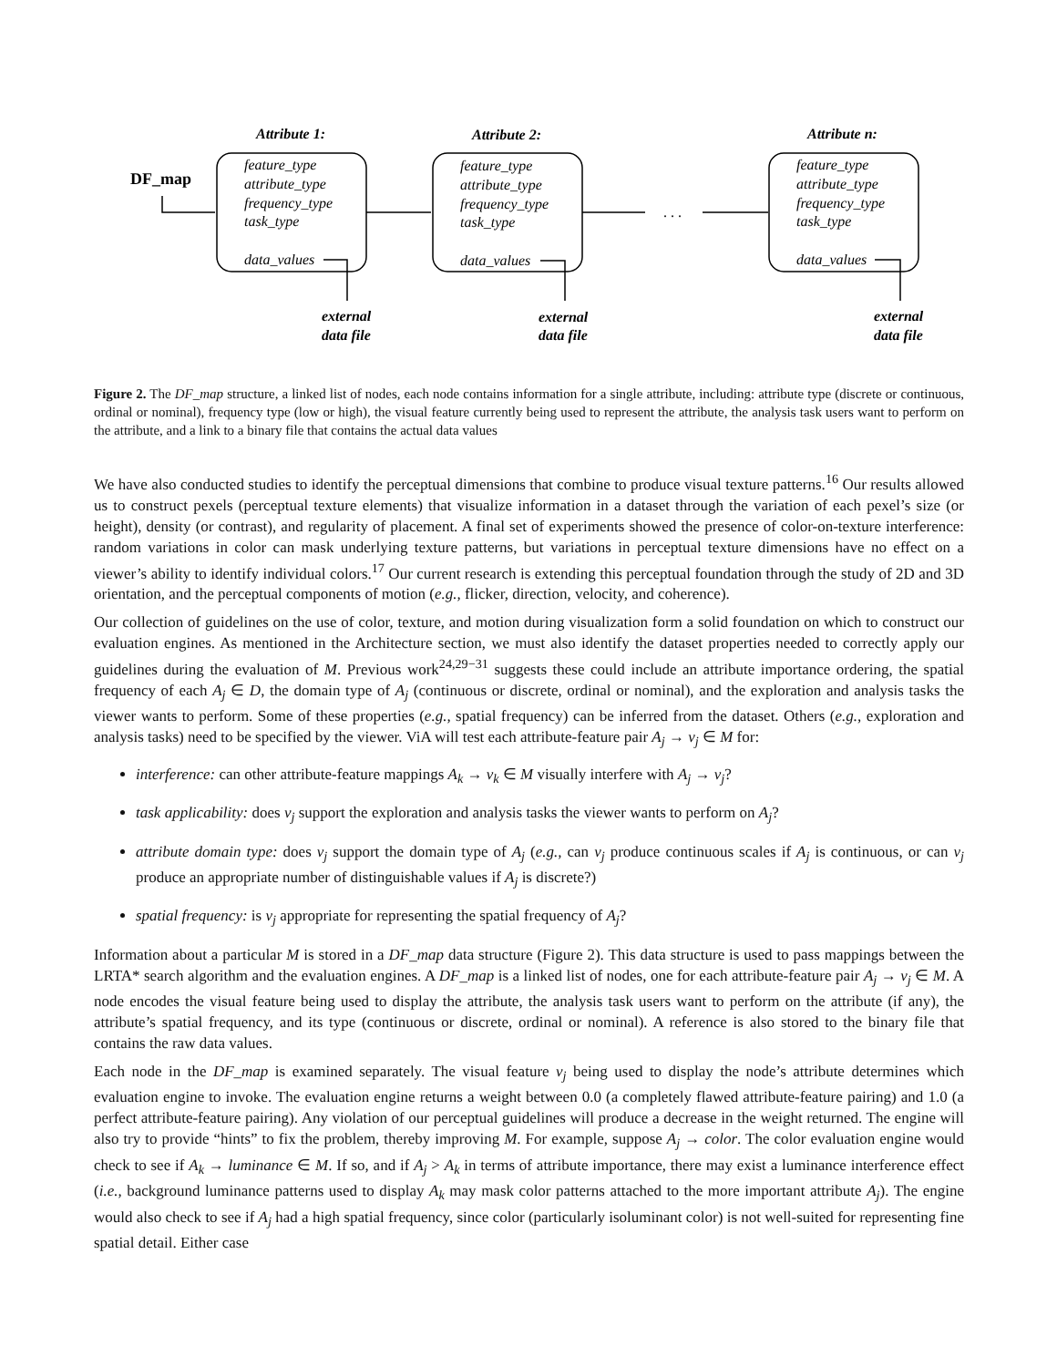Attribute 1:
Attribute 2:
Attribute n:
external
data file
external
data file
external
data file
DF_map
. . .
feature_type
attribute_type
frequency_type
task_type
data_values
feature_type
attribute_type
frequency_type
task_type
data_values
feature_type
attribute_type
frequency_type
task_type
data_values
Figure 2. The DF_map structure, a linked list of nodes, each node contains information for a single attribute, including: attribute type (discrete or continuous, ordinal or nominal), frequency type (low or high), the visual feature currently being used to represent the attribute, the analysis task users want to perform on the attribute, and a link to a binary file that contains the actual data values
We have also conducted studies to identify the perceptual dimensions that combine to produce visual texture patterns.<sup>16</sup> Our results allowed us to construct pexels (perceptual texture elements) that visualize information in a dataset through the variation of each pexel’s size (or height), density (or contrast), and regularity of placement. A final set of experiments showed the presence of color-on-texture interference: random variations in color can mask underlying texture patterns, but variations in perceptual texture dimensions have no effect on a viewer’s ability to identify individual colors.<sup>17</sup> Our current research is extending this perceptual foundation through the study of 2D and 3D orientation, and the perceptual components of motion (e.g., flicker, direction, velocity, and coherence).
Our collection of guidelines on the use of color, texture, and motion during visualization form a solid foundation on which to construct our evaluation engines. As mentioned in the Architecture section, we must also identify the dataset properties needed to correctly apply our guidelines during the evaluation of M. Previous work<sup>24,29−31</sup> suggests these could include an attribute importance ordering, the spatial frequency of each A<sub>j</sub> ∈ D, the domain type of A<sub>j</sub> (continuous or discrete, ordinal or nominal), and the exploration and analysis tasks the viewer wants to perform. Some of these properties (e.g., spatial frequency) can be inferred from the dataset. Others (e.g., exploration and analysis tasks) need to be specified by the viewer. ViA will test each attribute-feature pair A<sub>j</sub> → v<sub>j</sub> ∈ M for:
interference: can other attribute-feature mappings A<sub>k</sub> → v<sub>k</sub> ∈ M visually interfere with A<sub>j</sub> → v<sub>j</sub>?
task applicability: does v<sub>j</sub> support the exploration and analysis tasks the viewer wants to perform on A<sub>j</sub>?
attribute domain type: does v<sub>j</sub> support the domain type of A<sub>j</sub> (e.g., can v<sub>j</sub> produce continuous scales if A<sub>j</sub> is continuous, or can v<sub>j</sub> produce an appropriate number of distinguishable values if A<sub>j</sub> is discrete?)
spatial frequency: is v<sub>j</sub> appropriate for representing the spatial frequency of A<sub>j</sub>?
Information about a particular M is stored in a DF_map data structure (Figure 2). This data structure is used to pass mappings between the LRTA* search algorithm and the evaluation engines. A DF_map is a linked list of nodes, one for each attribute-feature pair A<sub>j</sub> → v<sub>j</sub> ∈ M. A node encodes the visual feature being used to display the attribute, the analysis task users want to perform on the attribute (if any), the attribute’s spatial frequency, and its type (continuous or discrete, ordinal or nominal). A reference is also stored to the binary file that contains the raw data values.
Each node in the DF_map is examined separately. The visual feature v<sub>j</sub> being used to display the node’s attribute determines which evaluation engine to invoke. The evaluation engine returns a weight between 0.0 (a completely flawed attribute-feature pairing) and 1.0 (a perfect attribute-feature pairing). Any violation of our perceptual guidelines will produce a decrease in the weight returned. The engine will also try to provide “hints” to fix the problem, thereby improving M. For example, suppose A<sub>j</sub> → color. The color evaluation engine would check to see if A<sub>k</sub> → luminance ∈ M. If so, and if A<sub>j</sub> > A<sub>k</sub> in terms of attribute importance, there may exist a luminance interference effect (i.e., background luminance patterns used to display A<sub>k</sub> may mask color patterns attached to the more important attribute A<sub>j</sub>). The engine would also check to see if A<sub>j</sub> had a high spatial frequency, since color (particularly isoluminant color) is not well-suited for representing fine spatial detail. Either case